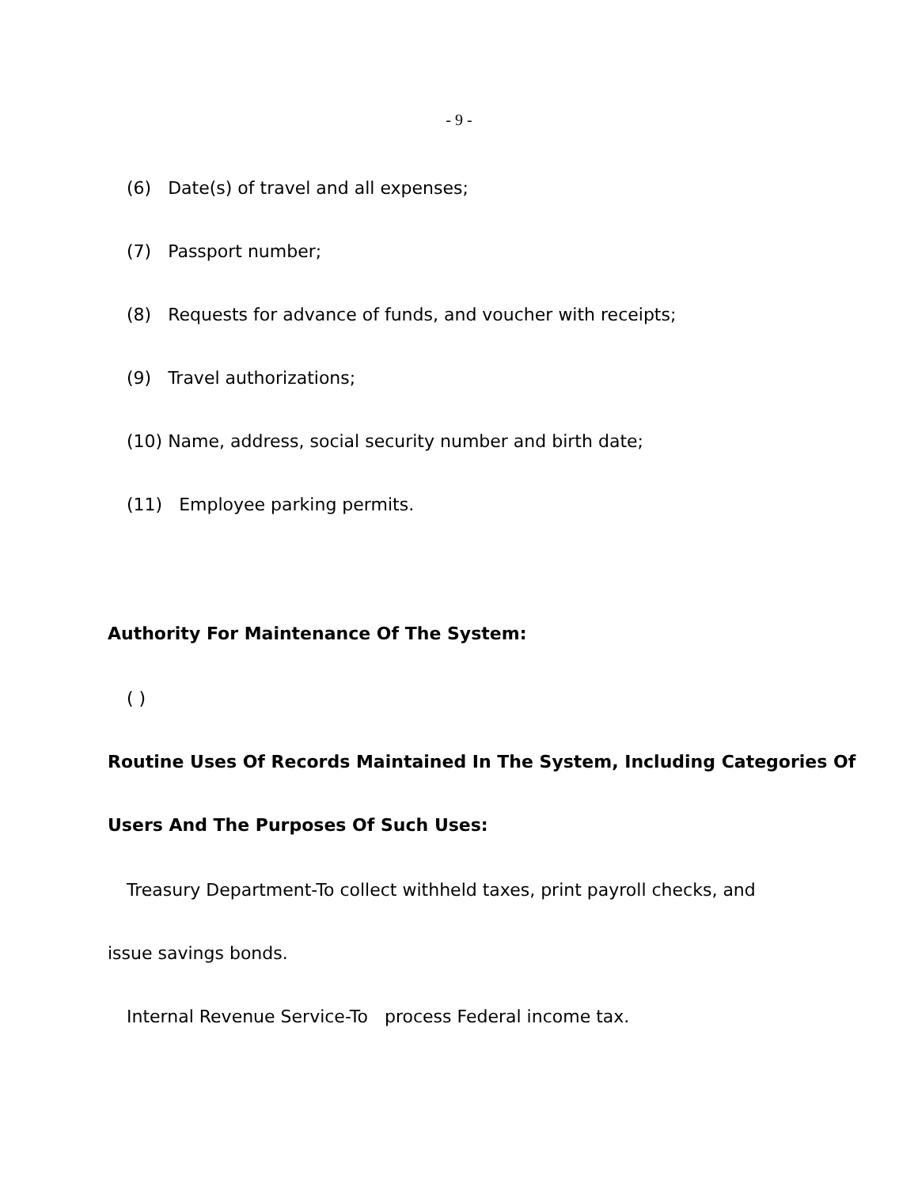- 9 -
(6) Date(s) of travel and all expenses;
(7) Passport number;
(8) Requests for advance of funds, and voucher with receipts;
(9) Travel authorizations;
(10) Name, address, social security number and birth date;
(11) Employee parking permits.
Authority For Maintenance Of The System:
( )
Routine Uses Of Records Maintained In The System, Including Categories Of
Users And The Purposes Of Such Uses:
Treasury Department-To collect withheld taxes, print payroll checks, and
issue savings bonds.
Internal Revenue Service-To process Federal income tax.